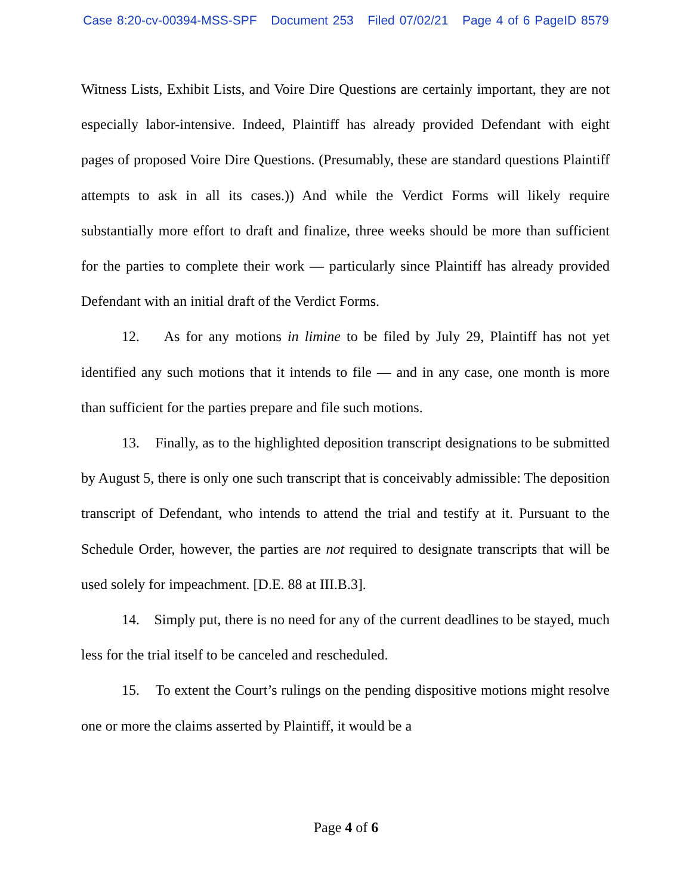Case 8:20-cv-00394-MSS-SPF Document 253 Filed 07/02/21 Page 4 of 6 PageID 8579
Witness Lists, Exhibit Lists, and Voire Dire Questions are certainly important, they are not especially labor-intensive. Indeed, Plaintiff has already provided Defendant with eight pages of proposed Voire Dire Questions. (Presumably, these are standard questions Plaintiff attempts to ask in all its cases.)) And while the Verdict Forms will likely require substantially more effort to draft and finalize, three weeks should be more than sufficient for the parties to complete their work — particularly since Plaintiff has already provided Defendant with an initial draft of the Verdict Forms.
12. As for any motions in limine to be filed by July 29, Plaintiff has not yet identified any such motions that it intends to file — and in any case, one month is more than sufficient for the parties prepare and file such motions.
13. Finally, as to the highlighted deposition transcript designations to be submitted by August 5, there is only one such transcript that is conceivably admissible: The deposition transcript of Defendant, who intends to attend the trial and testify at it. Pursuant to the Schedule Order, however, the parties are not required to designate transcripts that will be used solely for impeachment. [D.E. 88 at III.B.3].
14. Simply put, there is no need for any of the current deadlines to be stayed, much less for the trial itself to be canceled and rescheduled.
15. To extent the Court’s rulings on the pending dispositive motions might resolve one or more the claims asserted by Plaintiff, it would be a
Page 4 of 6